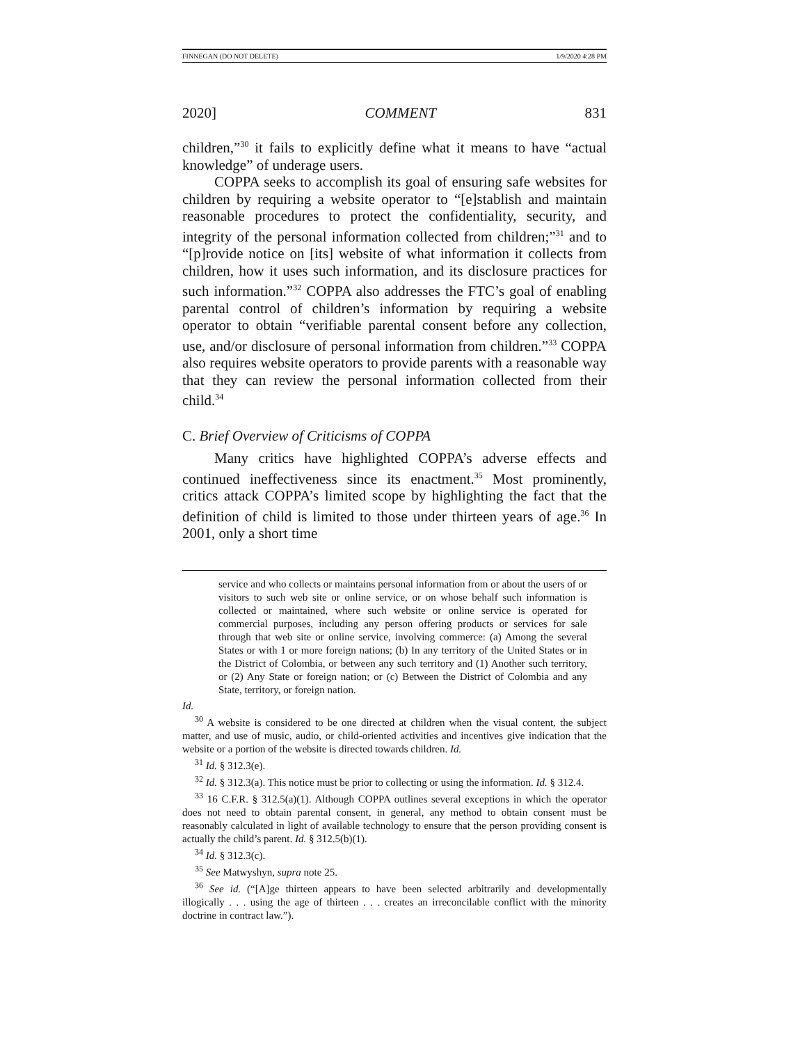FINNEGAN (DO NOT DELETE) 1/9/2020 4:28 PM
2020] COMMENT 831
children,”<sup>30</sup> it fails to explicitly define what it means to have “actual knowledge” of underage users.
COPPA seeks to accomplish its goal of ensuring safe websites for children by requiring a website operator to “[e]stablish and maintain reasonable procedures to protect the confidentiality, security, and integrity of the personal information collected from children;”<sup>31</sup> and to “[p]rovide notice on [its] website of what information it collects from children, how it uses such information, and its disclosure practices for such information.”<sup>32</sup> COPPA also addresses the FTC’s goal of enabling parental control of children’s information by requiring a website operator to obtain “verifiable parental consent before any collection, use, and/or disclosure of personal information from children.”<sup>33</sup> COPPA also requires website operators to provide parents with a reasonable way that they can review the personal information collected from their child.<sup>34</sup>
C. Brief Overview of Criticisms of COPPA
Many critics have highlighted COPPA’s adverse effects and continued ineffectiveness since its enactment.<sup>35</sup> Most prominently, critics attack COPPA’s limited scope by highlighting the fact that the definition of child is limited to those under thirteen years of age.<sup>36</sup> In 2001, only a short time
service and who collects or maintains personal information from or about the users of or visitors to such web site or online service, or on whose behalf such information is collected or maintained, where such website or online service is operated for commercial purposes, including any person offering products or services for sale through that web site or online service, involving commerce: (a) Among the several States or with 1 or more foreign nations; (b) In any territory of the United States or in the District of Colombia, or between any such territory and (1) Another such territory, or (2) Any State or foreign nation; or (c) Between the District of Colombia and any State, territory, or foreign nation.
Id.
<sup>30</sup> A website is considered to be one directed at children when the visual content, the subject matter, and use of music, audio, or child-oriented activities and incentives give indication that the website or a portion of the website is directed towards children. Id.
<sup>31</sup> Id. § 312.3(e).
<sup>32</sup> Id. § 312.3(a). This notice must be prior to collecting or using the information. Id. § 312.4.
<sup>33</sup> 16 C.F.R. § 312.5(a)(1). Although COPPA outlines several exceptions in which the operator does not need to obtain parental consent, in general, any method to obtain consent must be reasonably calculated in light of available technology to ensure that the person providing consent is actually the child’s parent. Id. § 312.5(b)(1).
<sup>34</sup> Id. § 312.3(c).
<sup>35</sup> See Matwyshyn, supra note 25.
<sup>36</sup> See id. (“[A]ge thirteen appears to have been selected arbitrarily and developmentally illogically . . . using the age of thirteen . . . creates an irreconcilable conflict with the minority doctrine in contract law.”).